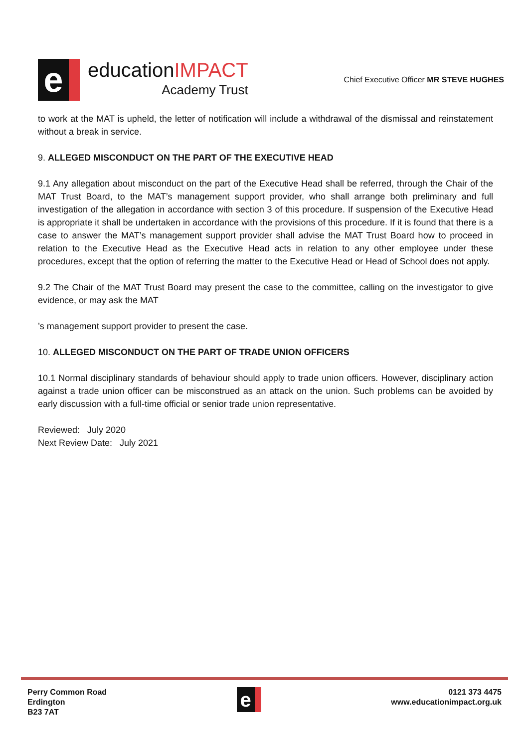e
educationIMPACT
Academy Trust
Chief Executive Officer MR STEVE HUGHES
to work at the MAT is upheld, the letter of notification will include a withdrawal of the dismissal and reinstatement without a break in service.
9. ALLEGED MISCONDUCT ON THE PART OF THE EXECUTIVE HEAD
9.1 Any allegation about misconduct on the part of the Executive Head shall be referred, through the Chair of the MAT Trust Board, to the MAT’s management support provider, who shall arrange both preliminary and full investigation of the allegation in accordance with section 3 of this procedure. If suspension of the Executive Head is appropriate it shall be undertaken in accordance with the provisions of this procedure. If it is found that there is a case to answer the MAT’s management support provider shall advise the MAT Trust Board how to proceed in relation to the Executive Head as the Executive Head acts in relation to any other employee under these procedures, except that the option of referring the matter to the Executive Head or Head of School does not apply.
9.2 The Chair of the MAT Trust Board may present the case to the committee, calling on the investigator to give evidence, or may ask the MAT
’s management support provider to present the case.
10. ALLEGED MISCONDUCT ON THE PART OF TRADE UNION OFFICERS
10.1 Normal disciplinary standards of behaviour should apply to trade union officers. However, disciplinary action against a trade union officer can be misconstrued as an attack on the union. Such problems can be avoided by early discussion with a full-time official or senior trade union representative.
Reviewed: July 2020
Next Review Date: July 2021
Perry Common Road
Erdington
B23 7AT
e
0121 373 4475
www.educationimpact.org.uk